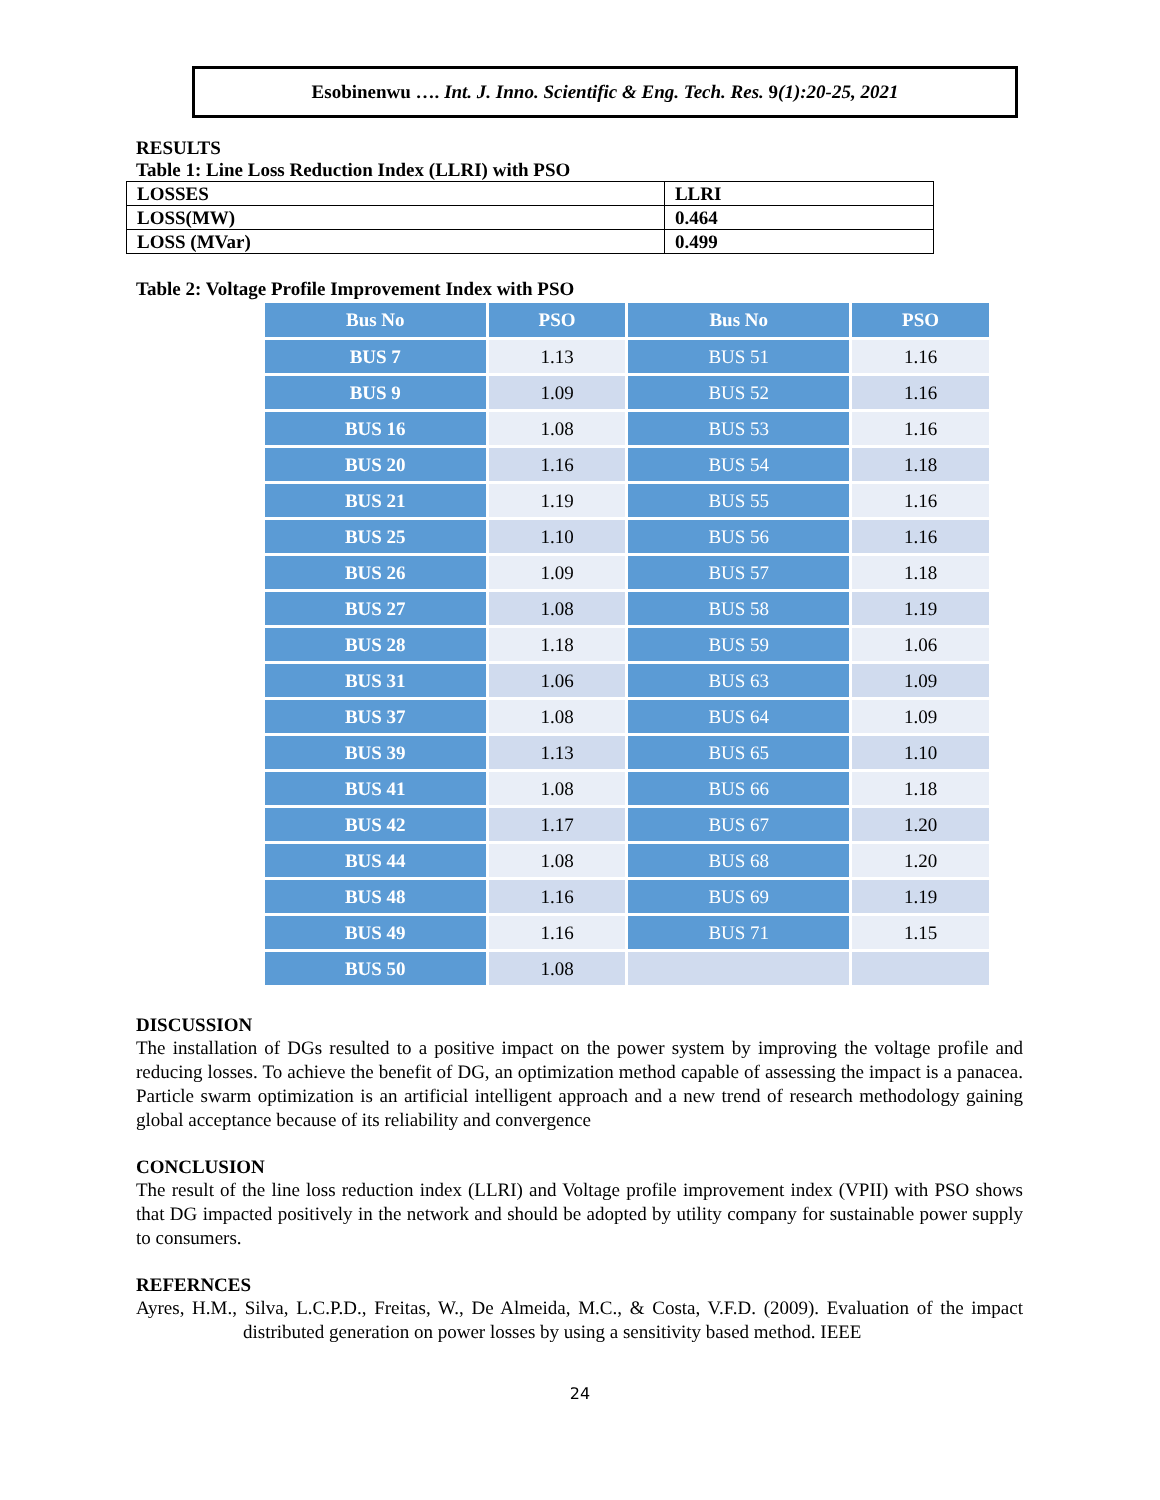Esobinenwu …. Int. J. Inno. Scientific & Eng. Tech. Res. 9(1):20-25, 2021
RESULTS
Table 1: Line Loss Reduction Index (LLRI) with PSO
| LOSSES | LLRI |
| LOSS(MW) | 0.464 |
| LOSS (MVar) | 0.499 |
Table 2: Voltage Profile Improvement Index with PSO
| Bus No | PSO | Bus No | PSO |
| --- | --- | --- | --- |
| BUS 7 | 1.13 | BUS 51 | 1.16 |
| BUS 9 | 1.09 | BUS 52 | 1.16 |
| BUS 16 | 1.08 | BUS 53 | 1.16 |
| BUS 20 | 1.16 | BUS 54 | 1.18 |
| BUS 21 | 1.19 | BUS 55 | 1.16 |
| BUS 25 | 1.10 | BUS 56 | 1.16 |
| BUS 26 | 1.09 | BUS 57 | 1.18 |
| BUS 27 | 1.08 | BUS 58 | 1.19 |
| BUS 28 | 1.18 | BUS 59 | 1.06 |
| BUS 31 | 1.06 | BUS 63 | 1.09 |
| BUS 37 | 1.08 | BUS 64 | 1.09 |
| BUS 39 | 1.13 | BUS 65 | 1.10 |
| BUS 41 | 1.08 | BUS 66 | 1.18 |
| BUS 42 | 1.17 | BUS 67 | 1.20 |
| BUS 44 | 1.08 | BUS 68 | 1.20 |
| BUS 48 | 1.16 | BUS 69 | 1.19 |
| BUS 49 | 1.16 | BUS 71 | 1.15 |
| BUS 50 | 1.08 | | |
DISCUSSION
The installation of DGs resulted to a positive impact on the power system by improving the voltage profile and reducing losses. To achieve the benefit of DG, an optimization method capable of assessing the impact is a panacea. Particle swarm optimization is an artificial intelligent approach and a new trend of research methodology gaining global acceptance because of its reliability and convergence
CONCLUSION
The result of the line loss reduction index (LLRI) and Voltage profile improvement index (VPII) with PSO shows that DG impacted positively in the network and should be adopted by utility company for sustainable power supply to consumers.
REFERNCES
Ayres, H.M., Silva, L.C.P.D., Freitas, W., De Almeida, M.C., & Costa, V.F.D. (2009). Evaluation of the impact distributed generation on power losses by using a sensitivity based method. IEEE
24